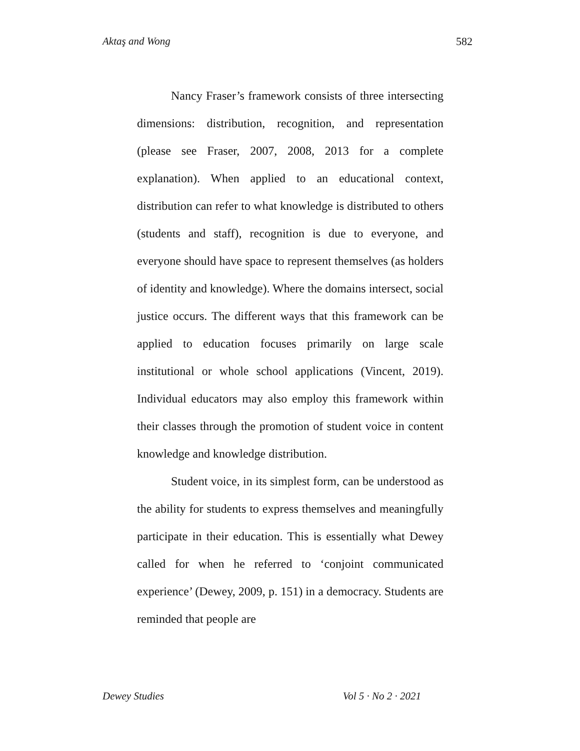Aktaş and Wong 582
Nancy Fraser’s framework consists of three intersecting dimensions: distribution, recognition, and representation (please see Fraser, 2007, 2008, 2013 for a complete explanation). When applied to an educational context, distribution can refer to what knowledge is distributed to others (students and staff), recognition is due to everyone, and everyone should have space to represent themselves (as holders of identity and knowledge). Where the domains intersect, social justice occurs. The different ways that this framework can be applied to education focuses primarily on large scale institutional or whole school applications (Vincent, 2019). Individual educators may also employ this framework within their classes through the promotion of student voice in content knowledge and knowledge distribution.
Student voice, in its simplest form, can be understood as the ability for students to express themselves and meaningfully participate in their education. This is essentially what Dewey called for when he referred to ‘conjoint communicated experience’ (Dewey, 2009, p. 151) in a democracy. Students are reminded that people are
Dewey Studies Vol 5 · No 2 · 2021